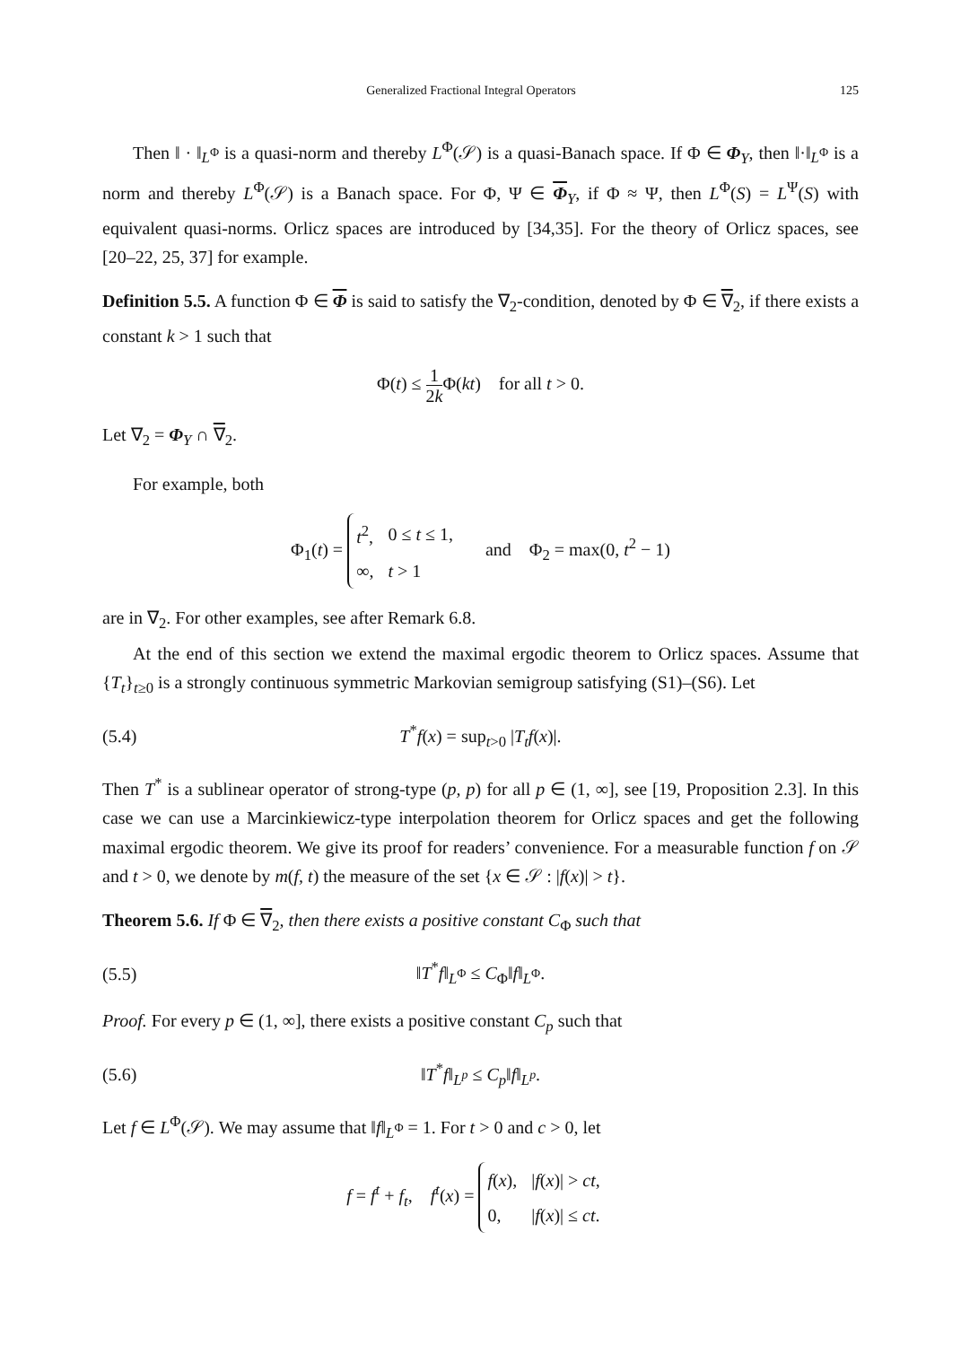Generalized Fractional Integral Operators 125
Then ‖ · ‖<sub>L<sup>Φ</sup></sub> is a quasi-norm and thereby L<sup>Φ</sup>(𝒮) is a quasi-Banach space. If Φ ∈ Φ<sub>Y</sub>, then ‖·‖<sub>L<sup>Φ</sup></sub> is a norm and thereby L<sup>Φ</sup>(𝒮) is a Banach space. For Φ, Ψ ∈ Φ<sub>Y</sub>, if Φ ≈ Ψ, then L<sup>Φ</sup>(S) = L<sup>Ψ</sup>(S) with equivalent quasi-norms. Orlicz spaces are introduced by [34,35]. For the theory of Orlicz spaces, see [20–22, 25, 37] for example.
Definition 5.5. A function Φ ∈ Φ is said to satisfy the ∇<sub>2</sub>-condition, denoted by Φ ∈ ∇<sub>2</sub>, if there exists a constant k > 1 such that
Φ(t) ≤ 1 2k Φ(kt) for all t > 0.
Let ∇<sub>2</sub> = Φ<sub>Y</sub> ∩ ∇<sub>2</sub>.
For example, both
Φ<sub>1</sub>(t) =
| t<sup>2</sup>, | 0 ≤ t ≤ 1, |
| ∞, | t > 1 |
and Φ<sub>2</sub> = max(0, t<sup>2</sup> − 1)
are in ∇<sub>2</sub>. For other examples, see after Remark 6.8.
At the end of this section we extend the maximal ergodic theorem to Orlicz spaces. Assume that {T<sub>t</sub>}<sub>t≥0</sub> is a strongly continuous symmetric Markovian semigroup satisfying (S1)–(S6). Let
(5.4) T<sup>*</sup>f(x) = sup<sub>t>0</sub> |T<sub>t</sub>f(x)|.
Then T<sup>*</sup> is a sublinear operator of strong-type (p, p) for all p ∈ (1, ∞], see [19, Proposition 2.3]. In this case we can use a Marcinkiewicz-type interpolation theorem for Orlicz spaces and get the following maximal ergodic theorem. We give its proof for readers’ convenience. For a measurable function f on 𝒮 and t > 0, we denote by m(f, t) the measure of the set {x ∈ 𝒮 : |f(x)| > t}.
Theorem 5.6. If Φ ∈ ∇<sub>2</sub>, then there exists a positive constant C<sub>Φ</sub> such that
(5.5) ‖T<sup>*</sup>f‖<sub>L<sup>Φ</sup></sub> ≤ C<sub>Φ</sub>‖f‖<sub>L<sup>Φ</sup></sub>.
Proof. For every p ∈ (1, ∞], there exists a positive constant C<sub>p</sub> such that
(5.6) ‖T<sup>*</sup>f‖<sub>L<sup>p</sup></sub> ≤ C<sub>p</sub>‖f‖<sub>L<sup>p</sup></sub>.
Let f ∈ L<sup>Φ</sup>(𝒮). We may assume that ‖f‖<sub>L<sup>Φ</sup></sub> = 1. For t > 0 and c > 0, let
f = f<sup>t</sup> + f<sub>t</sub>, f<sup>t</sup>(x) =
| f ( x ), | / f ( x )/ > ct , |
| 0, | / f ( x )/ ≤ ct . |